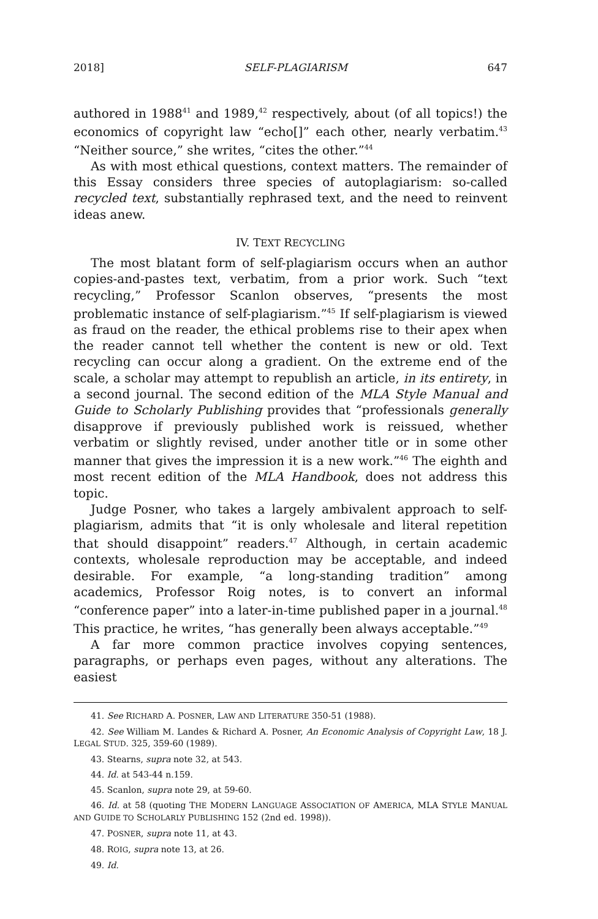2018] SELF-PLAGIARISM 647
authored in 1988<sup>41</sup> and 1989,<sup>42</sup> respectively, about (of all topics!) the economics of copyright law “echo[]” each other, nearly verbatim.<sup>43</sup> “Neither source,” she writes, “cites the other.”<sup>44</sup>
As with most ethical questions, context matters. The remainder of this Essay considers three species of autoplagiarism: so-called recycled text, substantially rephrased text, and the need to reinvent ideas anew.
IV. TEXT RECYCLING
The most blatant form of self-plagiarism occurs when an author copies-and-pastes text, verbatim, from a prior work. Such “text recycling,” Professor Scanlon observes, “presents the most problematic instance of self-plagiarism.”<sup>45</sup> If self-plagiarism is viewed as fraud on the reader, the ethical problems rise to their apex when the reader cannot tell whether the content is new or old. Text recycling can occur along a gradient. On the extreme end of the scale, a scholar may attempt to republish an article, in its entirety, in a second journal. The second edition of the MLA Style Manual and Guide to Scholarly Publishing provides that “professionals generally disapprove if previously published work is reissued, whether verbatim or slightly revised, under another title or in some other manner that gives the impression it is a new work.”<sup>46</sup> The eighth and most recent edition of the MLA Handbook, does not address this topic.
Judge Posner, who takes a largely ambivalent approach to self-plagiarism, admits that “it is only wholesale and literal repetition that should disappoint” readers.<sup>47</sup> Although, in certain academic contexts, wholesale reproduction may be acceptable, and indeed desirable. For example, “a long-standing tradition” among academics, Professor Roig notes, is to convert an informal “conference paper” into a later-in-time published paper in a journal.<sup>48</sup> This practice, he writes, “has generally been always acceptable.”<sup>49</sup>
A far more common practice involves copying sentences, paragraphs, or perhaps even pages, without any alterations. The easiest
41. See RICHARD A. POSNER, LAW AND LITERATURE 350-51 (1988).
42. See William M. Landes & Richard A. Posner, An Economic Analysis of Copyright Law, 18 J. LEGAL STUD. 325, 359-60 (1989).
43. Stearns, supra note 32, at 543.
44. Id. at 543-44 n.159.
45. Scanlon, supra note 29, at 59-60.
46. Id. at 58 (quoting THE MODERN LANGUAGE ASSOCIATION OF AMERICA, MLA STYLE MANUAL AND GUIDE TO SCHOLARLY PUBLISHING 152 (2nd ed. 1998)).
47. POSNER, supra note 11, at 43.
48. ROIG, supra note 13, at 26.
49. Id.